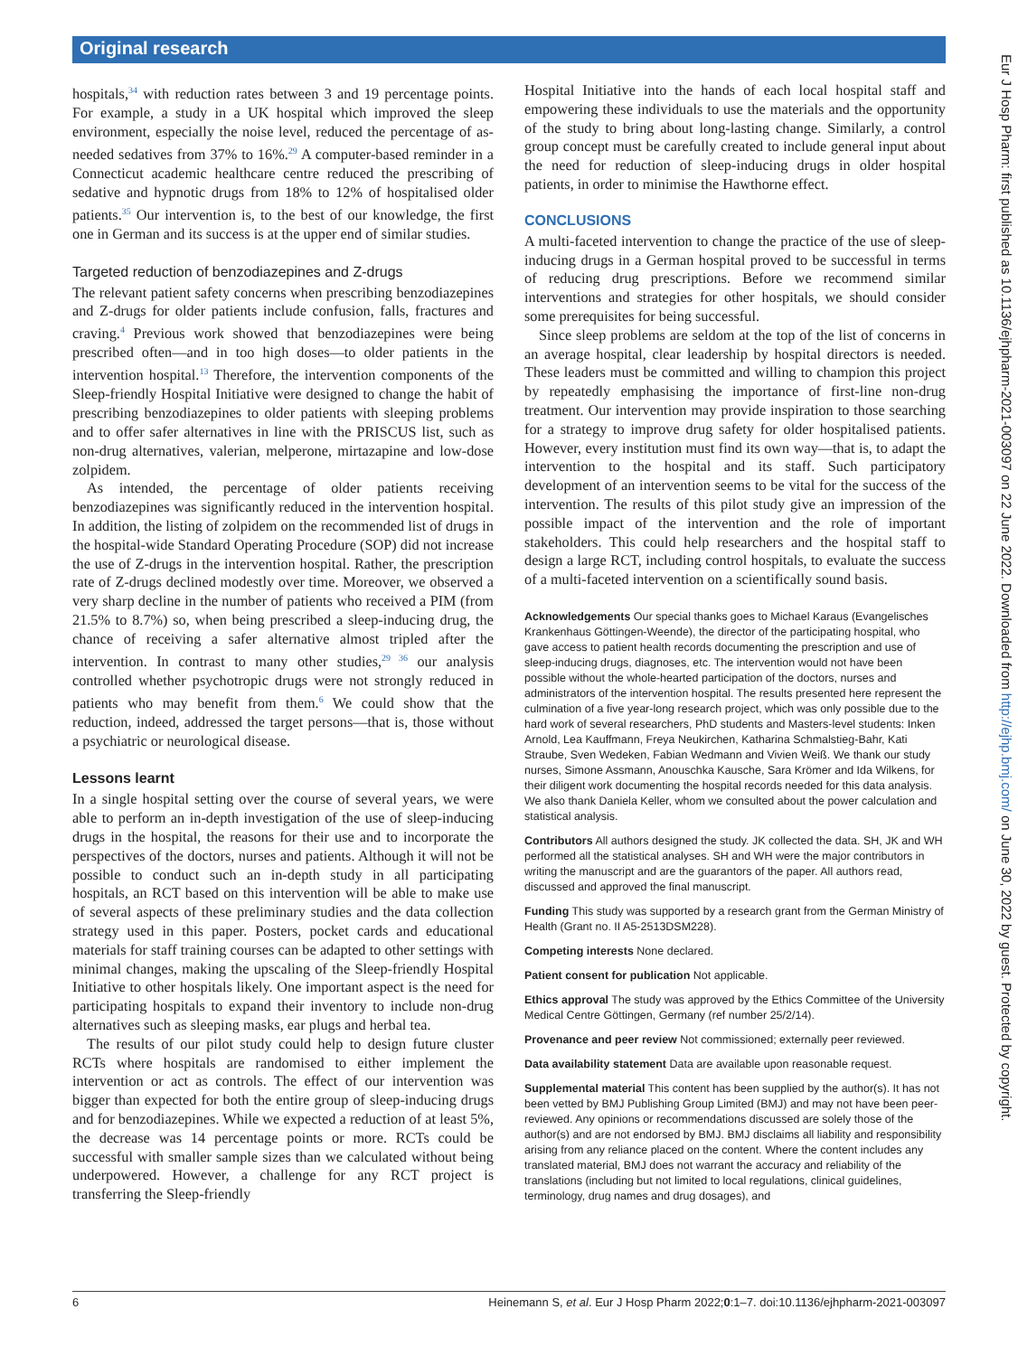Original research
hospitals,<sup>34</sup> with reduction rates between 3 and 19 percentage points. For example, a study in a UK hospital which improved the sleep environment, especially the noise level, reduced the percentage of as-needed sedatives from 37% to 16%.<sup>29</sup> A computer-based reminder in a Connecticut academic healthcare centre reduced the prescribing of sedative and hypnotic drugs from 18% to 12% of hospitalised older patients.<sup>35</sup> Our intervention is, to the best of our knowledge, the first one in German and its success is at the upper end of similar studies.
Targeted reduction of benzodiazepines and Z-drugs
The relevant patient safety concerns when prescribing benzodiazepines and Z-drugs for older patients include confusion, falls, fractures and craving.<sup>4</sup> Previous work showed that benzodiazepines were being prescribed often—and in too high doses—to older patients in the intervention hospital.<sup>13</sup> Therefore, the intervention components of the Sleep-friendly Hospital Initiative were designed to change the habit of prescribing benzodiazepines to older patients with sleeping problems and to offer safer alternatives in line with the PRISCUS list, such as non-drug alternatives, valerian, melperone, mirtazapine and low-dose zolpidem.
As intended, the percentage of older patients receiving benzodiazepines was significantly reduced in the intervention hospital. In addition, the listing of zolpidem on the recommended list of drugs in the hospital-wide Standard Operating Procedure (SOP) did not increase the use of Z-drugs in the intervention hospital. Rather, the prescription rate of Z-drugs declined modestly over time. Moreover, we observed a very sharp decline in the number of patients who received a PIM (from 21.5% to 8.7%) so, when being prescribed a sleep-inducing drug, the chance of receiving a safer alternative almost tripled after the intervention. In contrast to many other studies,<sup>29 36</sup> our analysis controlled whether psychotropic drugs were not strongly reduced in patients who may benefit from them.<sup>6</sup> We could show that the reduction, indeed, addressed the target persons—that is, those without a psychiatric or neurological disease.
Lessons learnt
In a single hospital setting over the course of several years, we were able to perform an in-depth investigation of the use of sleep-inducing drugs in the hospital, the reasons for their use and to incorporate the perspectives of the doctors, nurses and patients. Although it will not be possible to conduct such an in-depth study in all participating hospitals, an RCT based on this intervention will be able to make use of several aspects of these preliminary studies and the data collection strategy used in this paper. Posters, pocket cards and educational materials for staff training courses can be adapted to other settings with minimal changes, making the upscaling of the Sleep-friendly Hospital Initiative to other hospitals likely. One important aspect is the need for participating hospitals to expand their inventory to include non-drug alternatives such as sleeping masks, ear plugs and herbal tea.
The results of our pilot study could help to design future cluster RCTs where hospitals are randomised to either implement the intervention or act as controls. The effect of our intervention was bigger than expected for both the entire group of sleep-inducing drugs and for benzodiazepines. While we expected a reduction of at least 5%, the decrease was 14 percentage points or more. RCTs could be successful with smaller sample sizes than we calculated without being underpowered. However, a challenge for any RCT project is transferring the Sleep-friendly
Hospital Initiative into the hands of each local hospital staff and empowering these individuals to use the materials and the opportunity of the study to bring about long-lasting change. Similarly, a control group concept must be carefully created to include general input about the need for reduction of sleep-inducing drugs in older hospital patients, in order to minimise the Hawthorne effect.
CONCLUSIONS
A multi-faceted intervention to change the practice of the use of sleep-inducing drugs in a German hospital proved to be successful in terms of reducing drug prescriptions. Before we recommend similar interventions and strategies for other hospitals, we should consider some prerequisites for being successful.
Since sleep problems are seldom at the top of the list of concerns in an average hospital, clear leadership by hospital directors is needed. These leaders must be committed and willing to champion this project by repeatedly emphasising the importance of first-line non-drug treatment. Our intervention may provide inspiration to those searching for a strategy to improve drug safety for older hospitalised patients. However, every institution must find its own way—that is, to adapt the intervention to the hospital and its staff. Such participatory development of an intervention seems to be vital for the success of the intervention. The results of this pilot study give an impression of the possible impact of the intervention and the role of important stakeholders. This could help researchers and the hospital staff to design a large RCT, including control hospitals, to evaluate the success of a multi-faceted intervention on a scientifically sound basis.
Acknowledgements Our special thanks goes to Michael Karaus (Evangelisches Krankenhaus Göttingen-Weende), the director of the participating hospital, who gave access to patient health records documenting the prescription and use of sleep-inducing drugs, diagnoses, etc. The intervention would not have been possible without the whole-hearted participation of the doctors, nurses and administrators of the intervention hospital. The results presented here represent the culmination of a five year-long research project, which was only possible due to the hard work of several researchers, PhD students and Masters-level students: Inken Arnold, Lea Kauffmann, Freya Neukirchen, Katharina Schmalstieg-Bahr, Kati Straube, Sven Wedeken, Fabian Wedmann and Vivien Weiß. We thank our study nurses, Simone Assmann, Anouschka Kausche, Sara Krömer and Ida Wilkens, for their diligent work documenting the hospital records needed for this data analysis. We also thank Daniela Keller, whom we consulted about the power calculation and statistical analysis.
Contributors All authors designed the study. JK collected the data. SH, JK and WH performed all the statistical analyses. SH and WH were the major contributors in writing the manuscript and are the guarantors of the paper. All authors read, discussed and approved the final manuscript.
Funding This study was supported by a research grant from the German Ministry of Health (Grant no. II A5-2513DSM228).
Competing interests None declared.
Patient consent for publication Not applicable.
Ethics approval The study was approved by the Ethics Committee of the University Medical Centre Göttingen, Germany (ref number 25/2/14).
Provenance and peer review Not commissioned; externally peer reviewed.
Data availability statement Data are available upon reasonable request.
Supplemental material This content has been supplied by the author(s). It has not been vetted by BMJ Publishing Group Limited (BMJ) and may not have been peer-reviewed. Any opinions or recommendations discussed are solely those of the author(s) and are not endorsed by BMJ. BMJ disclaims all liability and responsibility arising from any reliance placed on the content. Where the content includes any translated material, BMJ does not warrant the accuracy and reliability of the translations (including but not limited to local regulations, clinical guidelines, terminology, drug names and drug dosages), and
6 Heinemann S, et al. Eur J Hosp Pharm 2022;0:1–7. doi:10.1136/ejhpharm-2021-003097
Eur J Hosp Pharm: first published as 10.1136/ejhpharm-2021-003097 on 22 June 2022. Downloaded from http://ejhp.bmj.com/ on June 30, 2022 by guest. Protected by copyright.